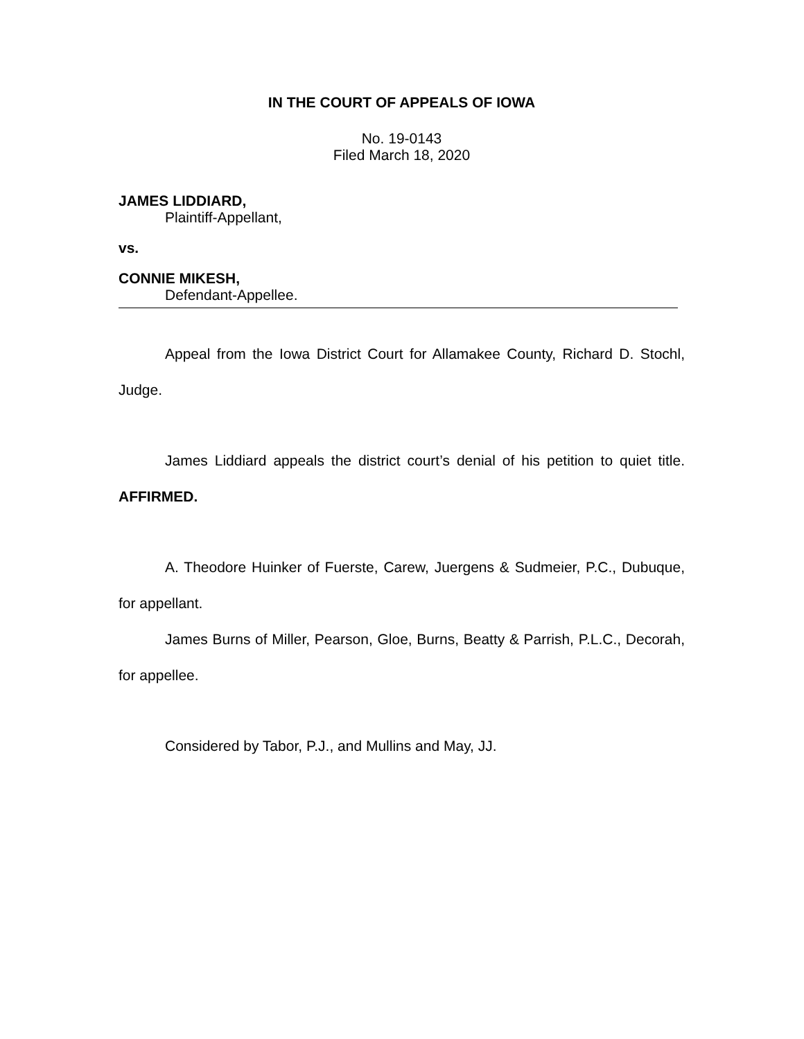IN THE COURT OF APPEALS OF IOWA
No. 19-0143
Filed March 18, 2020
JAMES LIDDIARD,
Plaintiff-Appellant,
vs.
CONNIE MIKESH,
Defendant-Appellee.
Appeal from the Iowa District Court for Allamakee County, Richard D. Stochl, Judge.
James Liddiard appeals the district court’s denial of his petition to quiet title. AFFIRMED.
A. Theodore Huinker of Fuerste, Carew, Juergens & Sudmeier, P.C., Dubuque, for appellant.
James Burns of Miller, Pearson, Gloe, Burns, Beatty & Parrish, P.L.C., Decorah, for appellee.
Considered by Tabor, P.J., and Mullins and May, JJ.